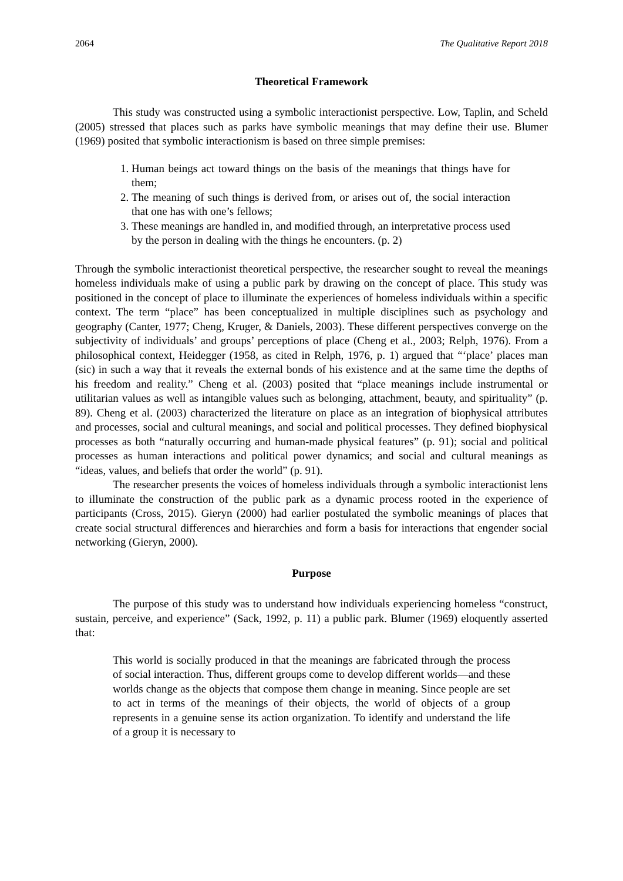2064 The Qualitative Report 2018
Theoretical Framework
This study was constructed using a symbolic interactionist perspective. Low, Taplin, and Scheld (2005) stressed that places such as parks have symbolic meanings that may define their use. Blumer (1969) posited that symbolic interactionism is based on three simple premises:
1. Human beings act toward things on the basis of the meanings that things have for them;
2. The meaning of such things is derived from, or arises out of, the social interaction that one has with one’s fellows;
3. These meanings are handled in, and modified through, an interpretative process used by the person in dealing with the things he encounters. (p. 2)
Through the symbolic interactionist theoretical perspective, the researcher sought to reveal the meanings homeless individuals make of using a public park by drawing on the concept of place. This study was positioned in the concept of place to illuminate the experiences of homeless individuals within a specific context. The term “place” has been conceptualized in multiple disciplines such as psychology and geography (Canter, 1977; Cheng, Kruger, & Daniels, 2003). These different perspectives converge on the subjectivity of individuals’ and groups’ perceptions of place (Cheng et al., 2003; Relph, 1976). From a philosophical context, Heidegger (1958, as cited in Relph, 1976, p. 1) argued that “‘place’ places man (sic) in such a way that it reveals the external bonds of his existence and at the same time the depths of his freedom and reality.” Cheng et al. (2003) posited that “place meanings include instrumental or utilitarian values as well as intangible values such as belonging, attachment, beauty, and spirituality” (p. 89). Cheng et al. (2003) characterized the literature on place as an integration of biophysical attributes and processes, social and cultural meanings, and social and political processes. They defined biophysical processes as both “naturally occurring and human-made physical features” (p. 91); social and political processes as human interactions and political power dynamics; and social and cultural meanings as “ideas, values, and beliefs that order the world” (p. 91).
The researcher presents the voices of homeless individuals through a symbolic interactionist lens to illuminate the construction of the public park as a dynamic process rooted in the experience of participants (Cross, 2015). Gieryn (2000) had earlier postulated the symbolic meanings of places that create social structural differences and hierarchies and form a basis for interactions that engender social networking (Gieryn, 2000).
Purpose
The purpose of this study was to understand how individuals experiencing homeless “construct, sustain, perceive, and experience” (Sack, 1992, p. 11) a public park. Blumer (1969) eloquently asserted that:
This world is socially produced in that the meanings are fabricated through the process of social interaction. Thus, different groups come to develop different worlds—and these worlds change as the objects that compose them change in meaning. Since people are set to act in terms of the meanings of their objects, the world of objects of a group represents in a genuine sense its action organization. To identify and understand the life of a group it is necessary to